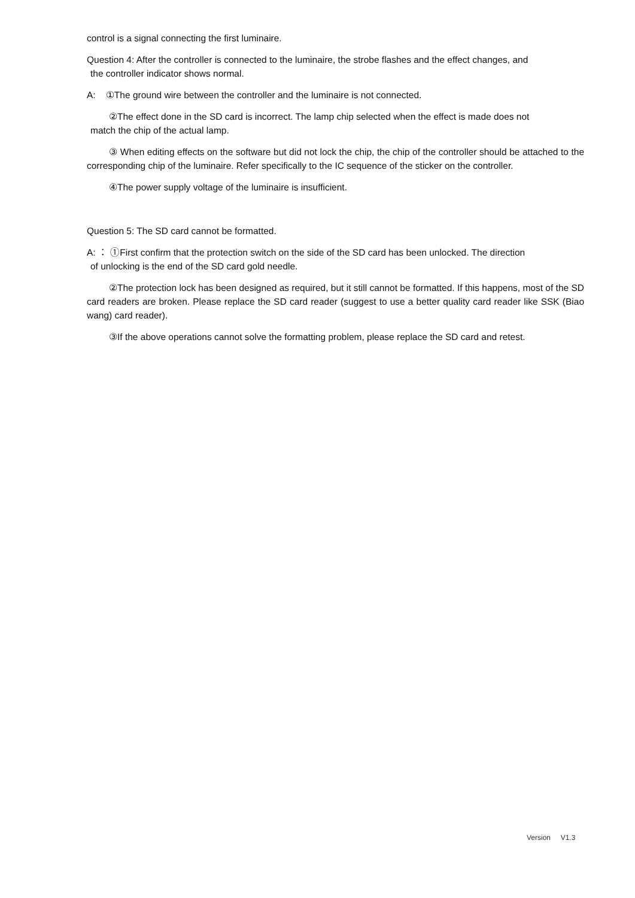control is a signal connecting the first luminaire.
Question 4: After the controller is connected to the luminaire, the strobe flashes and the effect changes, and
the controller indicator shows normal.
A: ①The ground wire between the controller and the luminaire is not connected.
②The effect done in the SD card is incorrect. The lamp chip selected when the effect is made does not
match the chip of the actual lamp.
③ When editing effects on the software but did not lock the chip, the chip of the controller should be attached to the corresponding chip of the luminaire. Refer specifically to the IC sequence of the sticker on the controller.
④The power supply voltage of the luminaire is insufficient.
Question 5: The SD card cannot be formatted.
A: ： ①First confirm that the protection switch on the side of the SD card has been unlocked. The direction
of unlocking is the end of the SD card gold needle.
②The protection lock has been designed as required, but it still cannot be formatted. If this happens, most of the SD card readers are broken. Please replace the SD card reader (suggest to use a better quality card reader like SSK (Biao wang) card reader).
③If the above operations cannot solve the formatting problem, please replace the SD card and retest.
Version V1.3